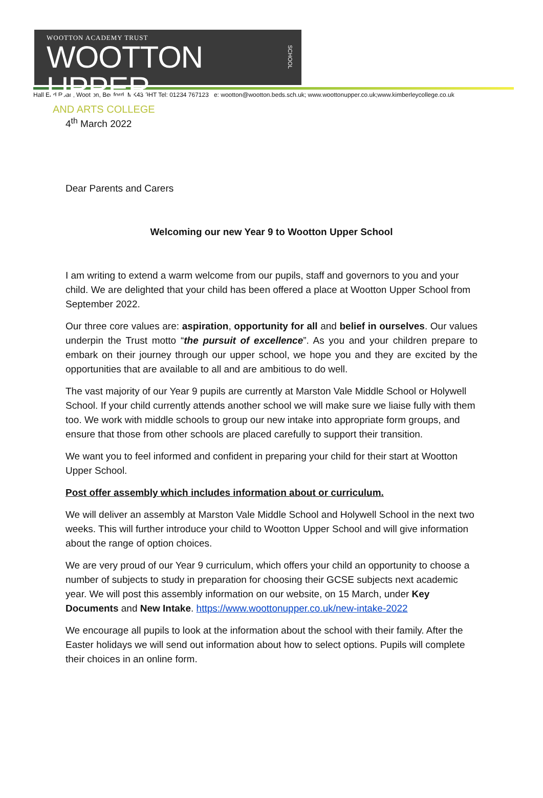WOOTTON ACADEMY TRUST
WOOTTON UPPER
AND ARTS COLLEGE
SCHOOL
Hall End Road, Wootton, Bedford, MK43 9HT Tel: 01234 767123 e: wootton@wootton.beds.sch.uk; www.woottonupper.co.uk;www.kimberleycollege.co.uk
4<sup>th</sup> March 2022
Dear Parents and Carers
Welcoming our new Year 9 to Wootton Upper School
I am writing to extend a warm welcome from our pupils, staff and governors to you and your child. We are delighted that your child has been offered a place at Wootton Upper School from September 2022.
Our three core values are: aspiration, opportunity for all and belief in ourselves. Our values underpin the Trust motto “the pursuit of excellence”. As you and your children prepare to embark on their journey through our upper school, we hope you and they are excited by the opportunities that are available to all and are ambitious to do well.
The vast majority of our Year 9 pupils are currently at Marston Vale Middle School or Holywell School. If your child currently attends another school we will make sure we liaise fully with them too. We work with middle schools to group our new intake into appropriate form groups, and ensure that those from other schools are placed carefully to support their transition.
We want you to feel informed and confident in preparing your child for their start at Wootton Upper School.
Post offer assembly which includes information about or curriculum.
We will deliver an assembly at Marston Vale Middle School and Holywell School in the next two weeks. This will further introduce your child to Wootton Upper School and will give information about the range of option choices.
We are very proud of our Year 9 curriculum, which offers your child an opportunity to choose a number of subjects to study in preparation for choosing their GCSE subjects next academic year. We will post this assembly information on our website, on 15 March, under Key Documents and New Intake. https://www.woottonupper.co.uk/new-intake-2022
We encourage all pupils to look at the information about the school with their family. After the Easter holidays we will send out information about how to select options. Pupils will complete their choices in an online form.